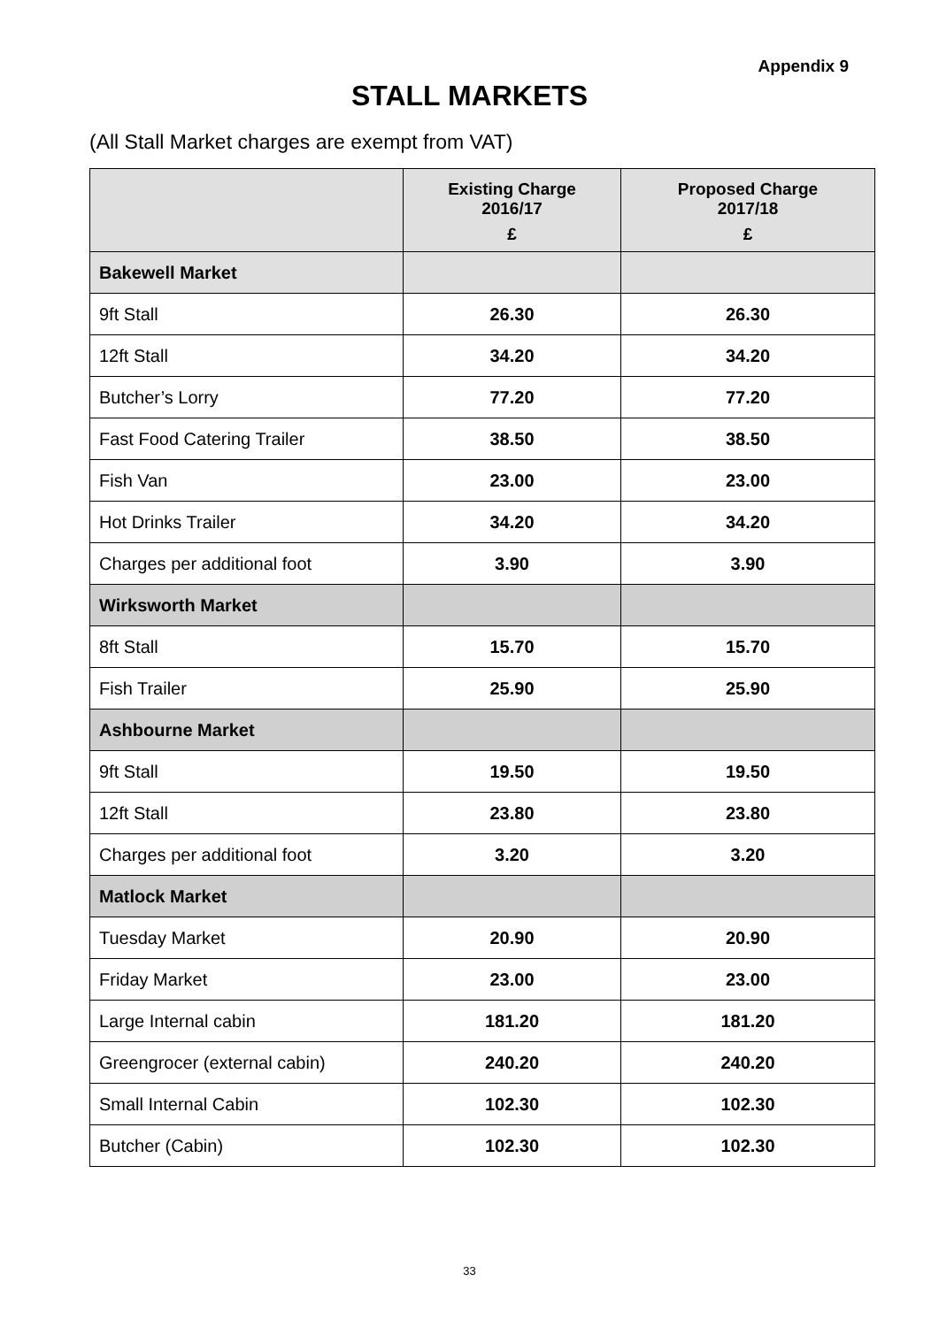Appendix 9
STALL MARKETS
(All Stall Market charges are exempt from VAT)
| | Existing Charge 2016/17 £ | Proposed Charge 2017/18 £ |
| --- | --- | --- |
| Bakewell Market | | |
| 9ft Stall | 26.30 | 26.30 |
| 12ft Stall | 34.20 | 34.20 |
| Butcher’s Lorry | 77.20 | 77.20 |
| Fast Food Catering Trailer | 38.50 | 38.50 |
| Fish Van | 23.00 | 23.00 |
| Hot Drinks Trailer | 34.20 | 34.20 |
| Charges per additional foot | 3.90 | 3.90 |
| Wirksworth Market | | |
| 8ft Stall | 15.70 | 15.70 |
| Fish Trailer | 25.90 | 25.90 |
| Ashbourne Market | | |
| 9ft Stall | 19.50 | 19.50 |
| 12ft Stall | 23.80 | 23.80 |
| Charges per additional foot | 3.20 | 3.20 |
| Matlock Market | | |
| Tuesday Market | 20.90 | 20.90 |
| Friday Market | 23.00 | 23.00 |
| Large Internal cabin | 181.20 | 181.20 |
| Greengrocer (external cabin) | 240.20 | 240.20 |
| Small Internal Cabin | 102.30 | 102.30 |
| Butcher (Cabin) | 102.30 | 102.30 |
33